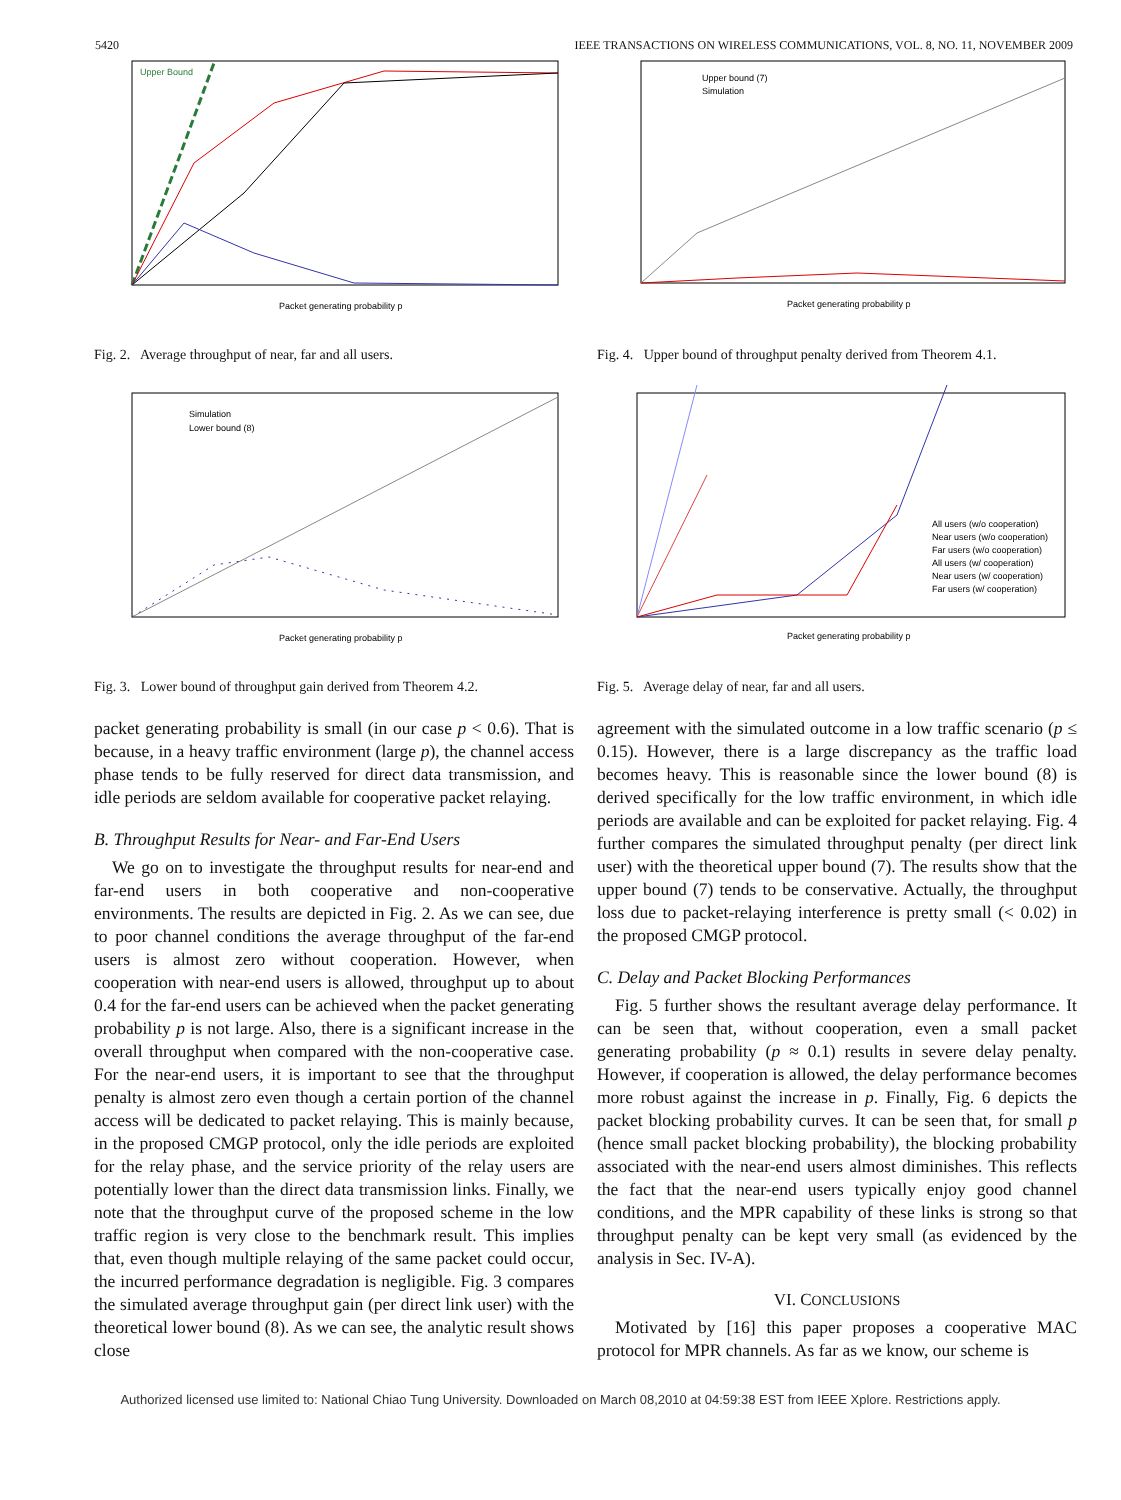5420 IEEE TRANSACTIONS ON WIRELESS COMMUNICATIONS, VOL. 8, NO. 11, NOVEMBER 2009
Upper Bound
Packet generating probability p
Fig. 2. Average throughput of near, far and all users.
Simulation
Lower bound (8)
Packet generating probability p
Fig. 3. Lower bound of throughput gain derived from Theorem 4.2.
packet generating probability is small (in our case p < 0.6). That is because, in a heavy traffic environment (large p), the channel access phase tends to be fully reserved for direct data transmission, and idle periods are seldom available for cooperative packet relaying.
B. Throughput Results for Near- and Far-End Users
We go on to investigate the throughput results for near-end and far-end users in both cooperative and non-cooperative environments. The results are depicted in Fig. 2. As we can see, due to poor channel conditions the average throughput of the far-end users is almost zero without cooperation. However, when cooperation with near-end users is allowed, throughput up to about 0.4 for the far-end users can be achieved when the packet generating probability p is not large. Also, there is a significant increase in the overall throughput when compared with the non-cooperative case. For the near-end users, it is important to see that the throughput penalty is almost zero even though a certain portion of the channel access will be dedicated to packet relaying. This is mainly because, in the proposed CMGP protocol, only the idle periods are exploited for the relay phase, and the service priority of the relay users are potentially lower than the direct data transmission links. Finally, we note that the throughput curve of the proposed scheme in the low traffic region is very close to the benchmark result. This implies that, even though multiple relaying of the same packet could occur, the incurred performance degradation is negligible. Fig. 3 compares the simulated average throughput gain (per direct link user) with the theoretical lower bound (8). As we can see, the analytic result shows close
Upper bound (7)
Simulation
Packet generating probability p
Fig. 4. Upper bound of throughput penalty derived from Theorem 4.1.
All users (w/o cooperation)
Near users (w/o cooperation)
Far users (w/o cooperation)
All users (w/ cooperation)
Near users (w/ cooperation)
Far users (w/ cooperation)
Packet generating probability p
Fig. 5. Average delay of near, far and all users.
agreement with the simulated outcome in a low traffic scenario (p ≤ 0.15). However, there is a large discrepancy as the traffic load becomes heavy. This is reasonable since the lower bound (8) is derived specifically for the low traffic environment, in which idle periods are available and can be exploited for packet relaying. Fig. 4 further compares the simulated throughput penalty (per direct link user) with the theoretical upper bound (7). The results show that the upper bound (7) tends to be conservative. Actually, the throughput loss due to packet-relaying interference is pretty small (< 0.02) in the proposed CMGP protocol.
C. Delay and Packet Blocking Performances
Fig. 5 further shows the resultant average delay performance. It can be seen that, without cooperation, even a small packet generating probability (p ≈ 0.1) results in severe delay penalty. However, if cooperation is allowed, the delay performance becomes more robust against the increase in p. Finally, Fig. 6 depicts the packet blocking probability curves. It can be seen that, for small p (hence small packet blocking probability), the blocking probability associated with the near-end users almost diminishes. This reflects the fact that the near-end users typically enjoy good channel conditions, and the MPR capability of these links is strong so that throughput penalty can be kept very small (as evidenced by the analysis in Sec. IV-A).
VI. CONCLUSIONS
Motivated by [16] this paper proposes a cooperative MAC protocol for MPR channels. As far as we know, our scheme is
Authorized licensed use limited to: National Chiao Tung University. Downloaded on March 08,2010 at 04:59:38 EST from IEEE Xplore. Restrictions apply.